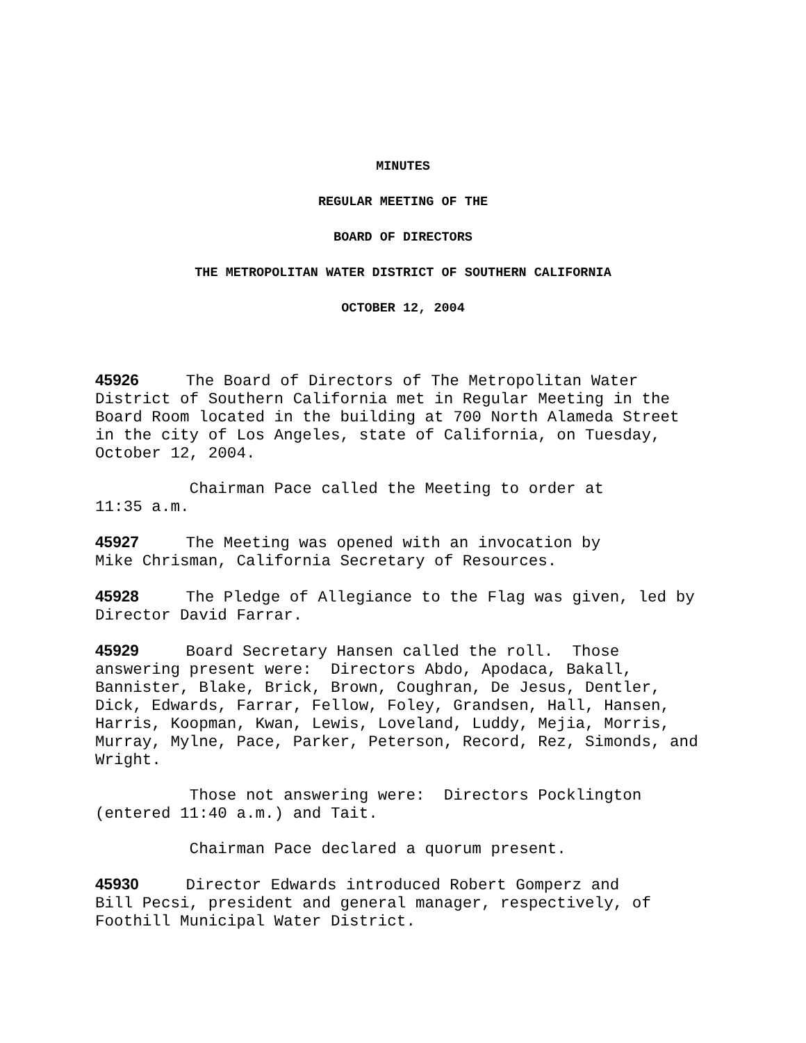MINUTES
REGULAR MEETING OF THE
BOARD OF DIRECTORS
THE METROPOLITAN WATER DISTRICT OF SOUTHERN CALIFORNIA
OCTOBER 12, 2004
45926 The Board of Directors of The Metropolitan Water District of Southern California met in Regular Meeting in the Board Room located in the building at 700 North Alameda Street in the city of Los Angeles, state of California, on Tuesday, October 12, 2004.
Chairman Pace called the Meeting to order at 11:35 a.m.
45927 The Meeting was opened with an invocation by Mike Chrisman, California Secretary of Resources.
45928 The Pledge of Allegiance to the Flag was given, led by Director David Farrar.
45929 Board Secretary Hansen called the roll. Those answering present were: Directors Abdo, Apodaca, Bakall, Bannister, Blake, Brick, Brown, Coughran, De Jesus, Dentler, Dick, Edwards, Farrar, Fellow, Foley, Grandsen, Hall, Hansen, Harris, Koopman, Kwan, Lewis, Loveland, Luddy, Mejia, Morris, Murray, Mylne, Pace, Parker, Peterson, Record, Rez, Simonds, and Wright.
Those not answering were: Directors Pocklington (entered 11:40 a.m.) and Tait.
Chairman Pace declared a quorum present.
45930 Director Edwards introduced Robert Gomperz and Bill Pecsi, president and general manager, respectively, of Foothill Municipal Water District.